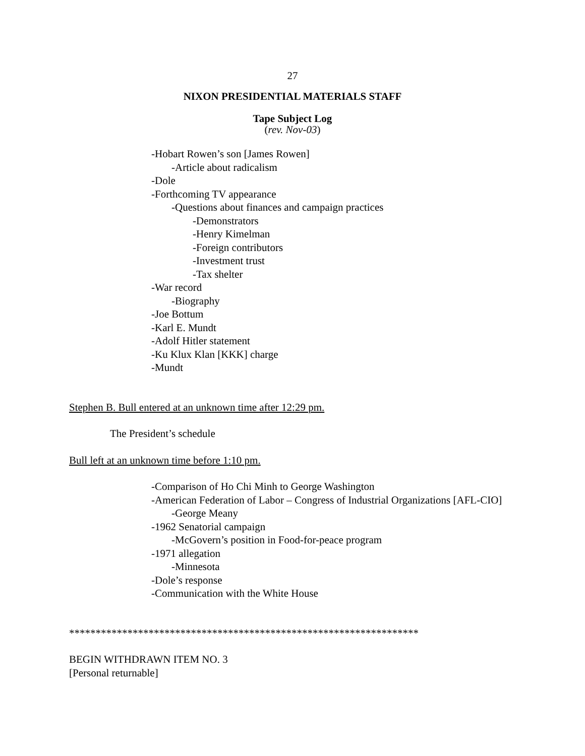27
NIXON PRESIDENTIAL MATERIALS STAFF
Tape Subject Log
(rev. Nov-03)
-Hobart Rowen’s son [James Rowen]
-Article about radicalism
-Dole
-Forthcoming TV appearance
-Questions about finances and campaign practices
-Demonstrators
-Henry Kimelman
-Foreign contributors
-Investment trust
-Tax shelter
-War record
-Biography
-Joe Bottum
-Karl E. Mundt
-Adolf Hitler statement
-Ku Klux Klan [KKK] charge
-Mundt
Stephen B. Bull entered at an unknown time after 12:29 pm.
The President’s schedule
Bull left at an unknown time before 1:10 pm.
-Comparison of Ho Chi Minh to George Washington
-American Federation of Labor – Congress of Industrial Organizations [AFL-CIO]
-George Meany
-1962 Senatorial campaign
-McGovern’s position in Food-for-peace program
-1971 allegation
-Minnesota
-Dole’s response
-Communication with the White House
******************************************************************
BEGIN WITHDRAWN ITEM NO. 3
[Personal returnable]